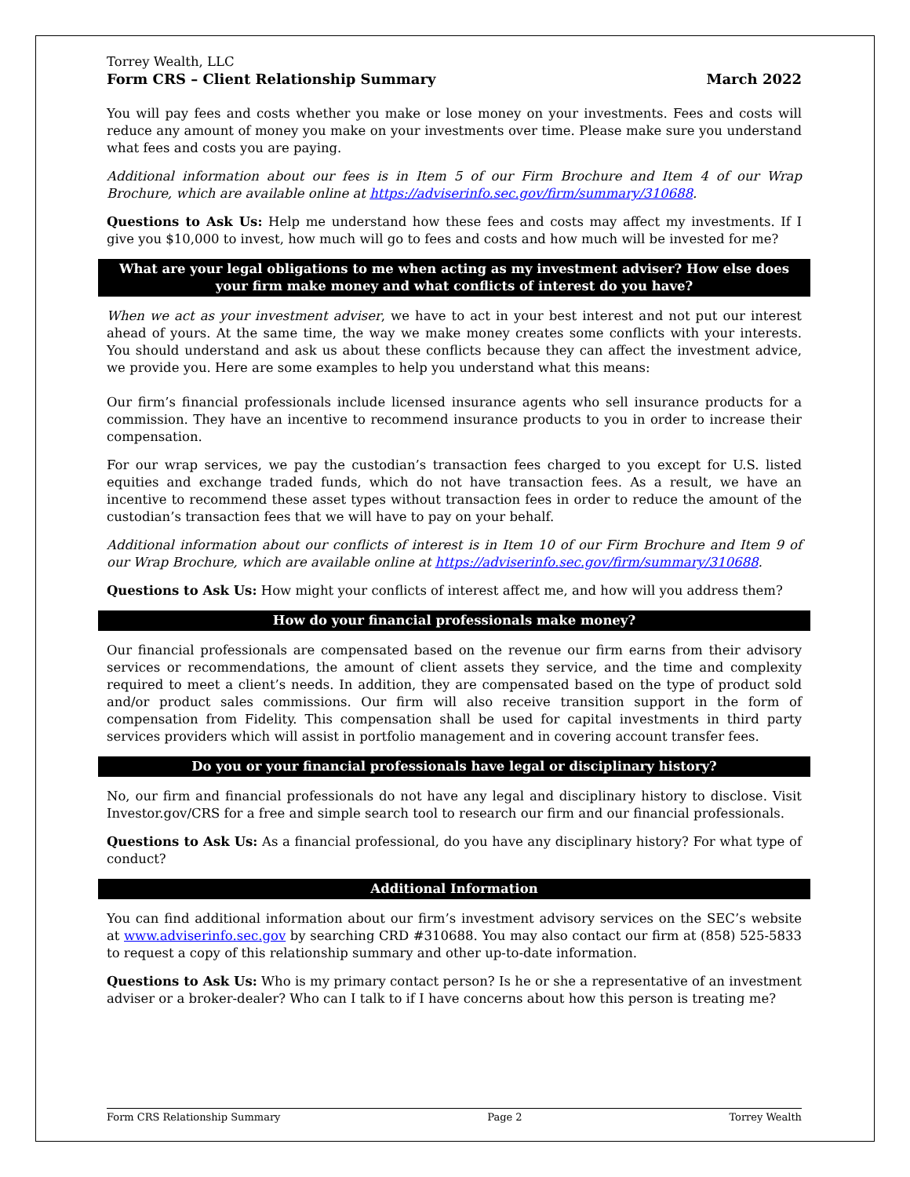Torrey Wealth, LLC
Form CRS – Client Relationship Summary March 2022
You will pay fees and costs whether you make or lose money on your investments. Fees and costs will reduce any amount of money you make on your investments over time. Please make sure you understand what fees and costs you are paying.
Additional information about our fees is in Item 5 of our Firm Brochure and Item 4 of our Wrap Brochure, which are available online at https://adviserinfo.sec.gov/firm/summary/310688.
Questions to Ask Us: Help me understand how these fees and costs may affect my investments. If I give you $10,000 to invest, how much will go to fees and costs and how much will be invested for me?
What are your legal obligations to me when acting as my investment adviser? How else does your firm make money and what conflicts of interest do you have?
When we act as your investment adviser, we have to act in your best interest and not put our interest ahead of yours. At the same time, the way we make money creates some conflicts with your interests. You should understand and ask us about these conflicts because they can affect the investment advice, we provide you. Here are some examples to help you understand what this means:
Our firm’s financial professionals include licensed insurance agents who sell insurance products for a commission. They have an incentive to recommend insurance products to you in order to increase their compensation.
For our wrap services, we pay the custodian’s transaction fees charged to you except for U.S. listed equities and exchange traded funds, which do not have transaction fees. As a result, we have an incentive to recommend these asset types without transaction fees in order to reduce the amount of the custodian’s transaction fees that we will have to pay on your behalf.
Additional information about our conflicts of interest is in Item 10 of our Firm Brochure and Item 9 of our Wrap Brochure, which are available online at https://adviserinfo.sec.gov/firm/summary/310688.
Questions to Ask Us: How might your conflicts of interest affect me, and how will you address them?
How do your financial professionals make money?
Our financial professionals are compensated based on the revenue our firm earns from their advisory services or recommendations, the amount of client assets they service, and the time and complexity required to meet a client’s needs. In addition, they are compensated based on the type of product sold and/or product sales commissions. Our firm will also receive transition support in the form of compensation from Fidelity. This compensation shall be used for capital investments in third party services providers which will assist in portfolio management and in covering account transfer fees.
Do you or your financial professionals have legal or disciplinary history?
No, our firm and financial professionals do not have any legal and disciplinary history to disclose. Visit Investor.gov/CRS for a free and simple search tool to research our firm and our financial professionals.
Questions to Ask Us: As a financial professional, do you have any disciplinary history? For what type of conduct?
Additional Information
You can find additional information about our firm’s investment advisory services on the SEC’s website at www.adviserinfo.sec.gov by searching CRD #310688. You may also contact our firm at (858) 525-5833 to request a copy of this relationship summary and other up-to-date information.
Questions to Ask Us: Who is my primary contact person? Is he or she a representative of an investment adviser or a broker-dealer? Who can I talk to if I have concerns about how this person is treating me?
Form CRS Relationship Summary Page 2 Torrey Wealth